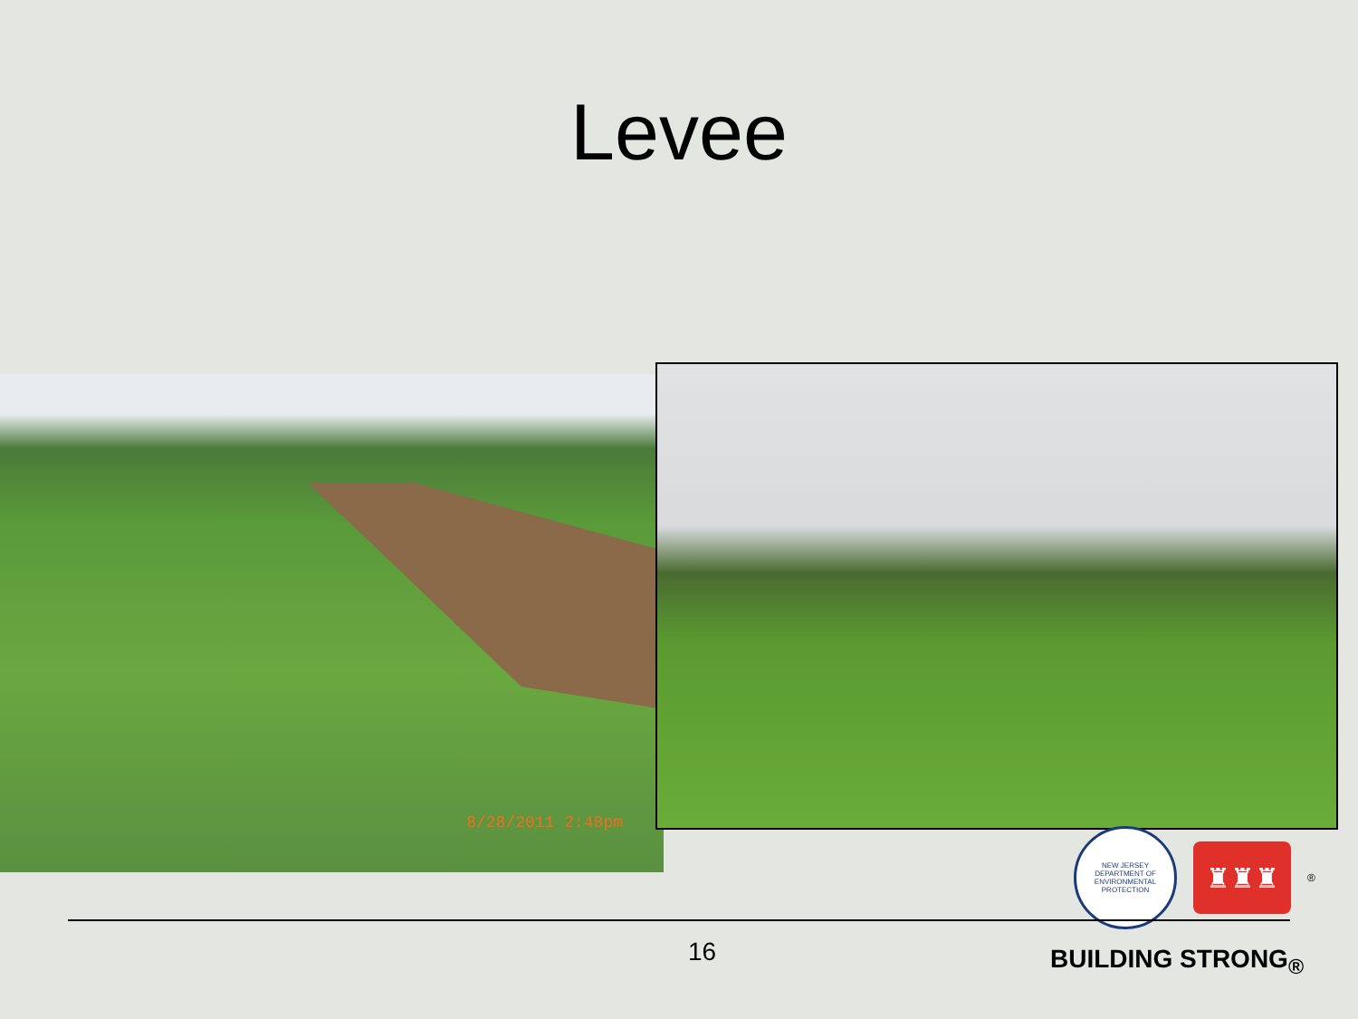Levee
8/28/2011 2:48pm
NEW JERSEY DEPARTMENT OF ENVIRONMENTAL PROTECTION
♜♜♜
®
16 BUILDING STRONG<sub>®</sub>